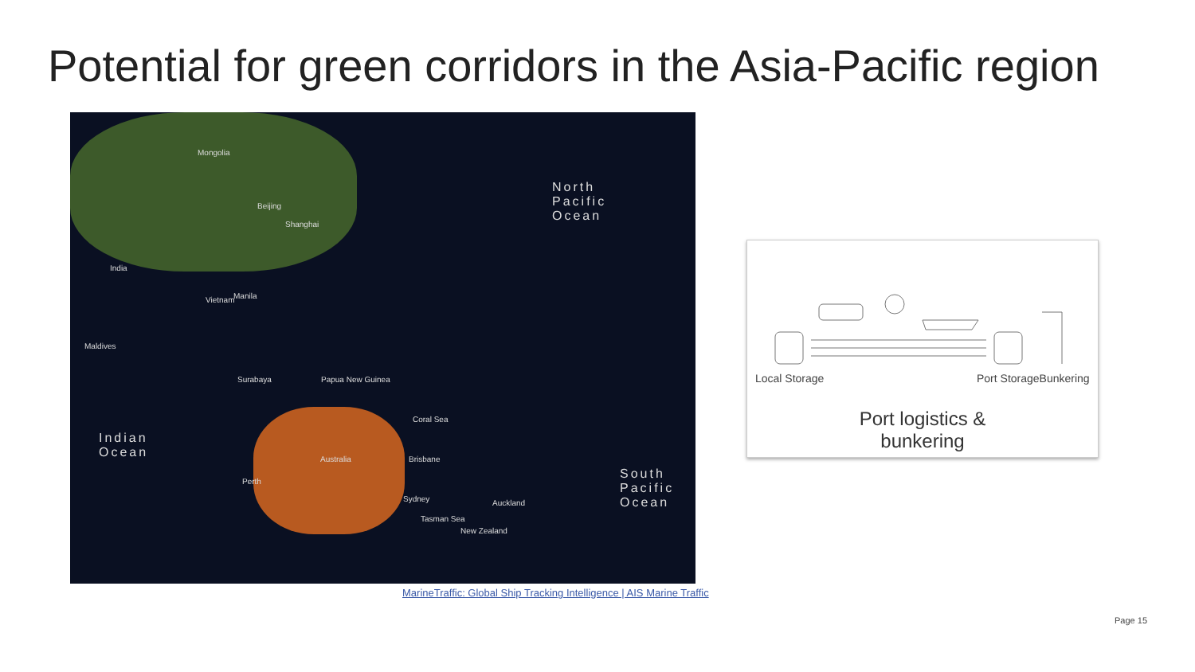Potential for green corridors in the Asia-Pacific region
Mongolia
Beijing
Shanghai
India
Vietnam Manila
Surabaya Papua New Guinea
Australia Brisbane
Sydney Auckland
New Zealand
Perth
Maldives
North
Pacific
Ocean
Indian
Ocean
South
Pacific
Ocean
Coral Sea
Tasman Sea
MarineTraffic: Global Ship Tracking Intelligence | AIS Marine Traffic
Local Storage Port StorageBunkering
Port logistics &
bunkering
Page 15